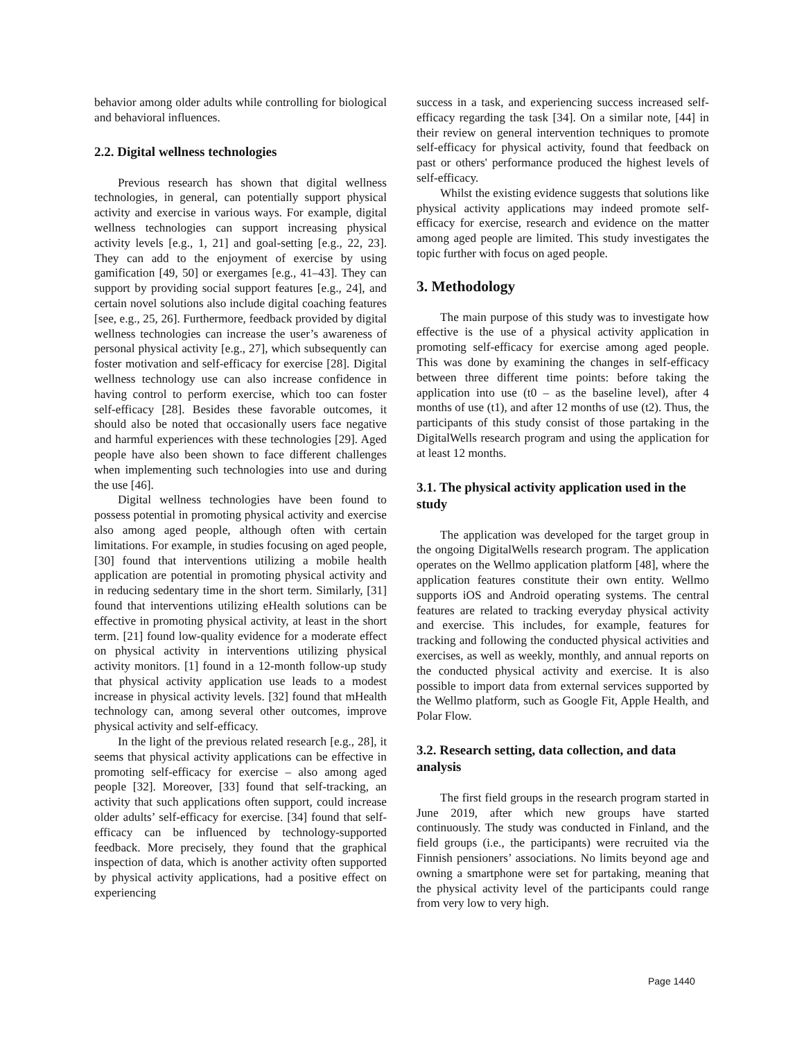behavior among older adults while controlling for biological and behavioral influences.
2.2. Digital wellness technologies
Previous research has shown that digital wellness technologies, in general, can potentially support physical activity and exercise in various ways. For example, digital wellness technologies can support increasing physical activity levels [e.g., 1, 21] and goal-setting [e.g., 22, 23]. They can add to the enjoyment of exercise by using gamification [49, 50] or exergames [e.g., 41–43]. They can support by providing social support features [e.g., 24], and certain novel solutions also include digital coaching features [see, e.g., 25, 26]. Furthermore, feedback provided by digital wellness technologies can increase the user’s awareness of personal physical activity [e.g., 27], which subsequently can foster motivation and self-efficacy for exercise [28]. Digital wellness technology use can also increase confidence in having control to perform exercise, which too can foster self-efficacy [28]. Besides these favorable outcomes, it should also be noted that occasionally users face negative and harmful experiences with these technologies [29]. Aged people have also been shown to face different challenges when implementing such technologies into use and during the use [46].
Digital wellness technologies have been found to possess potential in promoting physical activity and exercise also among aged people, although often with certain limitations. For example, in studies focusing on aged people, [30] found that interventions utilizing a mobile health application are potential in promoting physical activity and in reducing sedentary time in the short term. Similarly, [31] found that interventions utilizing eHealth solutions can be effective in promoting physical activity, at least in the short term. [21] found low-quality evidence for a moderate effect on physical activity in interventions utilizing physical activity monitors. [1] found in a 12-month follow-up study that physical activity application use leads to a modest increase in physical activity levels. [32] found that mHealth technology can, among several other outcomes, improve physical activity and self-efficacy.
In the light of the previous related research [e.g., 28], it seems that physical activity applications can be effective in promoting self-efficacy for exercise – also among aged people [32]. Moreover, [33] found that self-tracking, an activity that such applications often support, could increase older adults’ self-efficacy for exercise. [34] found that self-efficacy can be influenced by technology-supported feedback. More precisely, they found that the graphical inspection of data, which is another activity often supported by physical activity applications, had a positive effect on experiencing
success in a task, and experiencing success increased self-efficacy regarding the task [34]. On a similar note, [44] in their review on general intervention techniques to promote self-efficacy for physical activity, found that feedback on past or others' performance produced the highest levels of self-efficacy.
Whilst the existing evidence suggests that solutions like physical activity applications may indeed promote self-efficacy for exercise, research and evidence on the matter among aged people are limited. This study investigates the topic further with focus on aged people.
3. Methodology
The main purpose of this study was to investigate how effective is the use of a physical activity application in promoting self-efficacy for exercise among aged people. This was done by examining the changes in self-efficacy between three different time points: before taking the application into use (t0 – as the baseline level), after 4 months of use (t1), and after 12 months of use (t2). Thus, the participants of this study consist of those partaking in the DigitalWells research program and using the application for at least 12 months.
3.1. The physical activity application used in the study
The application was developed for the target group in the ongoing DigitalWells research program. The application operates on the Wellmo application platform [48], where the application features constitute their own entity. Wellmo supports iOS and Android operating systems. The central features are related to tracking everyday physical activity and exercise. This includes, for example, features for tracking and following the conducted physical activities and exercises, as well as weekly, monthly, and annual reports on the conducted physical activity and exercise. It is also possible to import data from external services supported by the Wellmo platform, such as Google Fit, Apple Health, and Polar Flow.
3.2. Research setting, data collection, and data analysis
The first field groups in the research program started in June 2019, after which new groups have started continuously. The study was conducted in Finland, and the field groups (i.e., the participants) were recruited via the Finnish pensioners’ associations. No limits beyond age and owning a smartphone were set for partaking, meaning that the physical activity level of the participants could range from very low to very high.
Page 1440